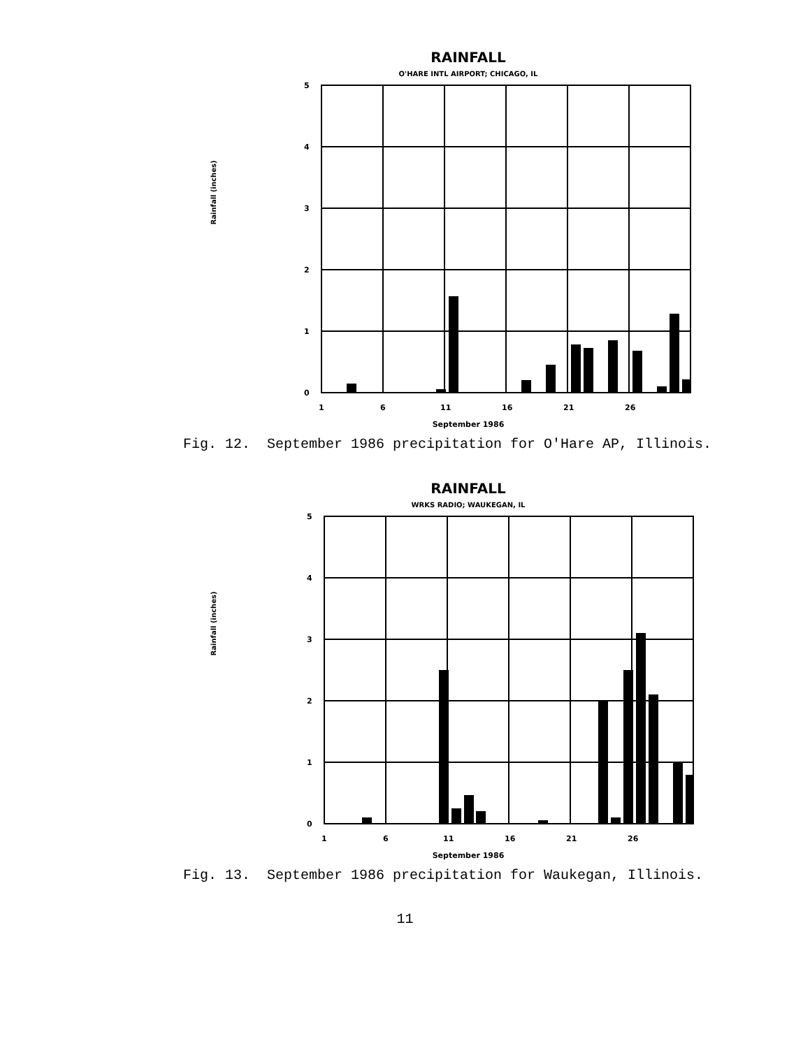RAINFALL
O'HARE INTL AIRPORT; CHICAGO, IL
Rainfall (inches)
5
4
3
2
1
0
1
6
11
16
21
26
September 1986
Fig. 12. September 1986 precipitation for O'Hare AP, Illinois.
RAINFALL
WRKS RADIO; WAUKEGAN, IL
Rainfall (inches)
5
4
3
2
1
0
1
6
11
16
21
26
September 1986
Fig. 13. September 1986 precipitation for Waukegan, Illinois.
11